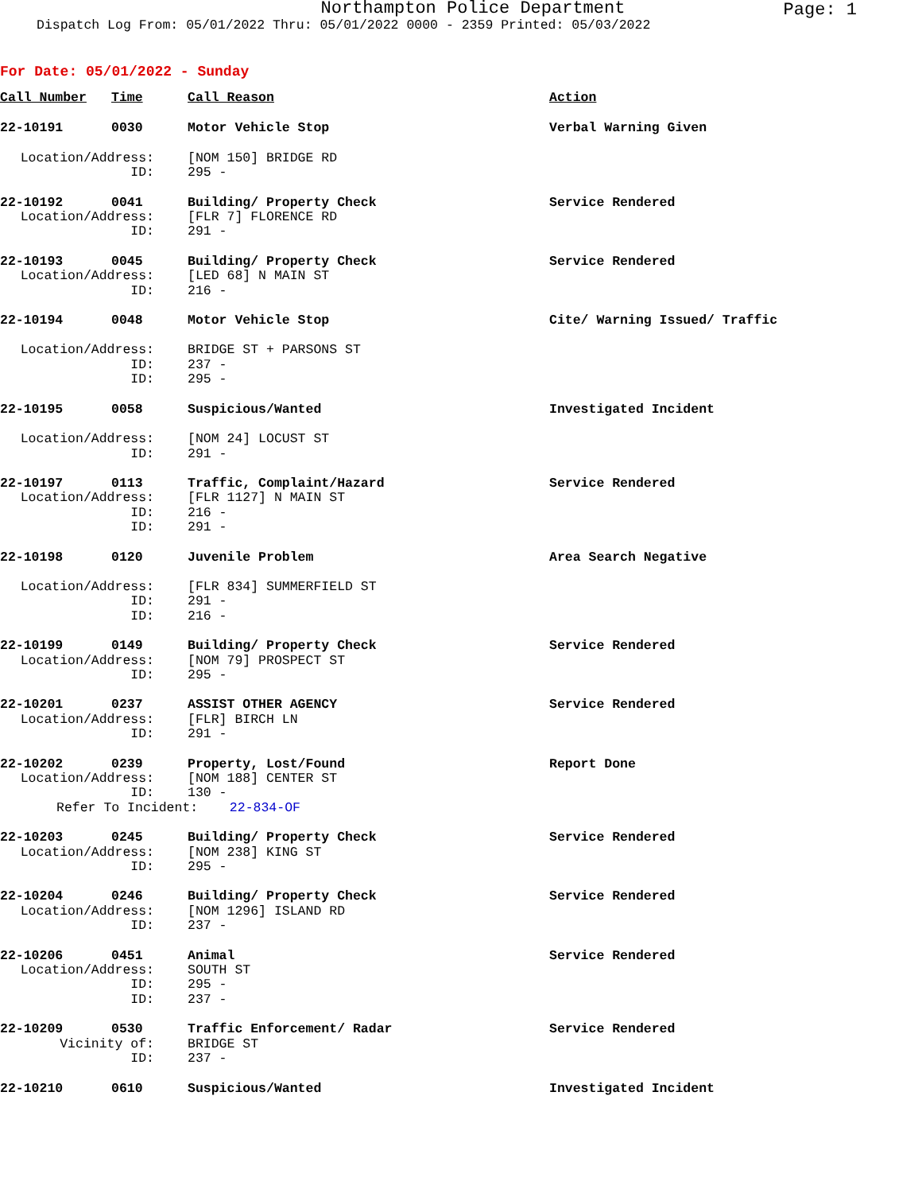Northampton Police Department
Page: 1
Dispatch Log From: 05/01/2022 Thru: 05/01/2022 0000 - 2359 Printed: 05/03/2022
For Date: 05/01/2022 - Sunday
| Call Number | Time | Call Reason | Action |
| --- | --- | --- | --- |
| 22-10191 | 0030 | Motor Vehicle Stop | Verbal Warning Given |
| Location/Address: | | [NOM 150] BRIDGE RD | |
| ID: | | 295 - | |
| 22-10192 | 0041 | Building/ Property Check | Service Rendered |
| Location/Address: | | [FLR 7] FLORENCE RD | |
| ID: | | 291 - | |
| 22-10193 | 0045 | Building/ Property Check | Service Rendered |
| Location/Address: | | [LED 68] N MAIN ST | |
| ID: | | 216 - | |
| 22-10194 | 0048 | Motor Vehicle Stop | Cite/ Warning Issued/ Traffic |
| Location/Address: | | BRIDGE ST + PARSONS ST | |
| ID: | | 237 - | |
| ID: | | 295 - | |
| 22-10195 | 0058 | Suspicious/Wanted | Investigated Incident |
| Location/Address: | | [NOM 24] LOCUST ST | |
| ID: | | 291 - | |
| 22-10197 | 0113 | Traffic, Complaint/Hazard | Service Rendered |
| Location/Address: | | [FLR 1127] N MAIN ST | |
| ID: | | 216 - | |
| ID: | | 291 - | |
| 22-10198 | 0120 | Juvenile Problem | Area Search Negative |
| Location/Address: | | [FLR 834] SUMMERFIELD ST | |
| ID: | | 291 - | |
| ID: | | 216 - | |
| 22-10199 | 0149 | Building/ Property Check | Service Rendered |
| Location/Address: | | [NOM 79] PROSPECT ST | |
| ID: | | 295 - | |
| 22-10201 | 0237 | ASSIST OTHER AGENCY | Service Rendered |
| Location/Address: | | [FLR] BIRCH LN | |
| ID: | | 291 - | |
| 22-10202 | 0239 | Property, Lost/Found | Report Done |
| Location/Address: | | [NOM 188] CENTER ST | |
| ID: | | 130 - | |
| Refer To Incident: 22-834-OF | | | |
| 22-10203 | 0245 | Building/ Property Check | Service Rendered |
| Location/Address: | | [NOM 238] KING ST | |
| ID: | | 295 - | |
| 22-10204 | 0246 | Building/ Property Check | Service Rendered |
| Location/Address: | | [NOM 1296] ISLAND RD | |
| ID: | | 237 - | |
| 22-10206 | 0451 | Animal | Service Rendered |
| Location/Address: | | SOUTH ST | |
| ID: | | 295 - | |
| ID: | | 237 - | |
| 22-10209 | 0530 | Traffic Enforcement/ Radar | Service Rendered |
| Vicinity of: | | BRIDGE ST | |
| ID: | | 237 - | |
| 22-10210 | 0610 | Suspicious/Wanted | Investigated Incident |